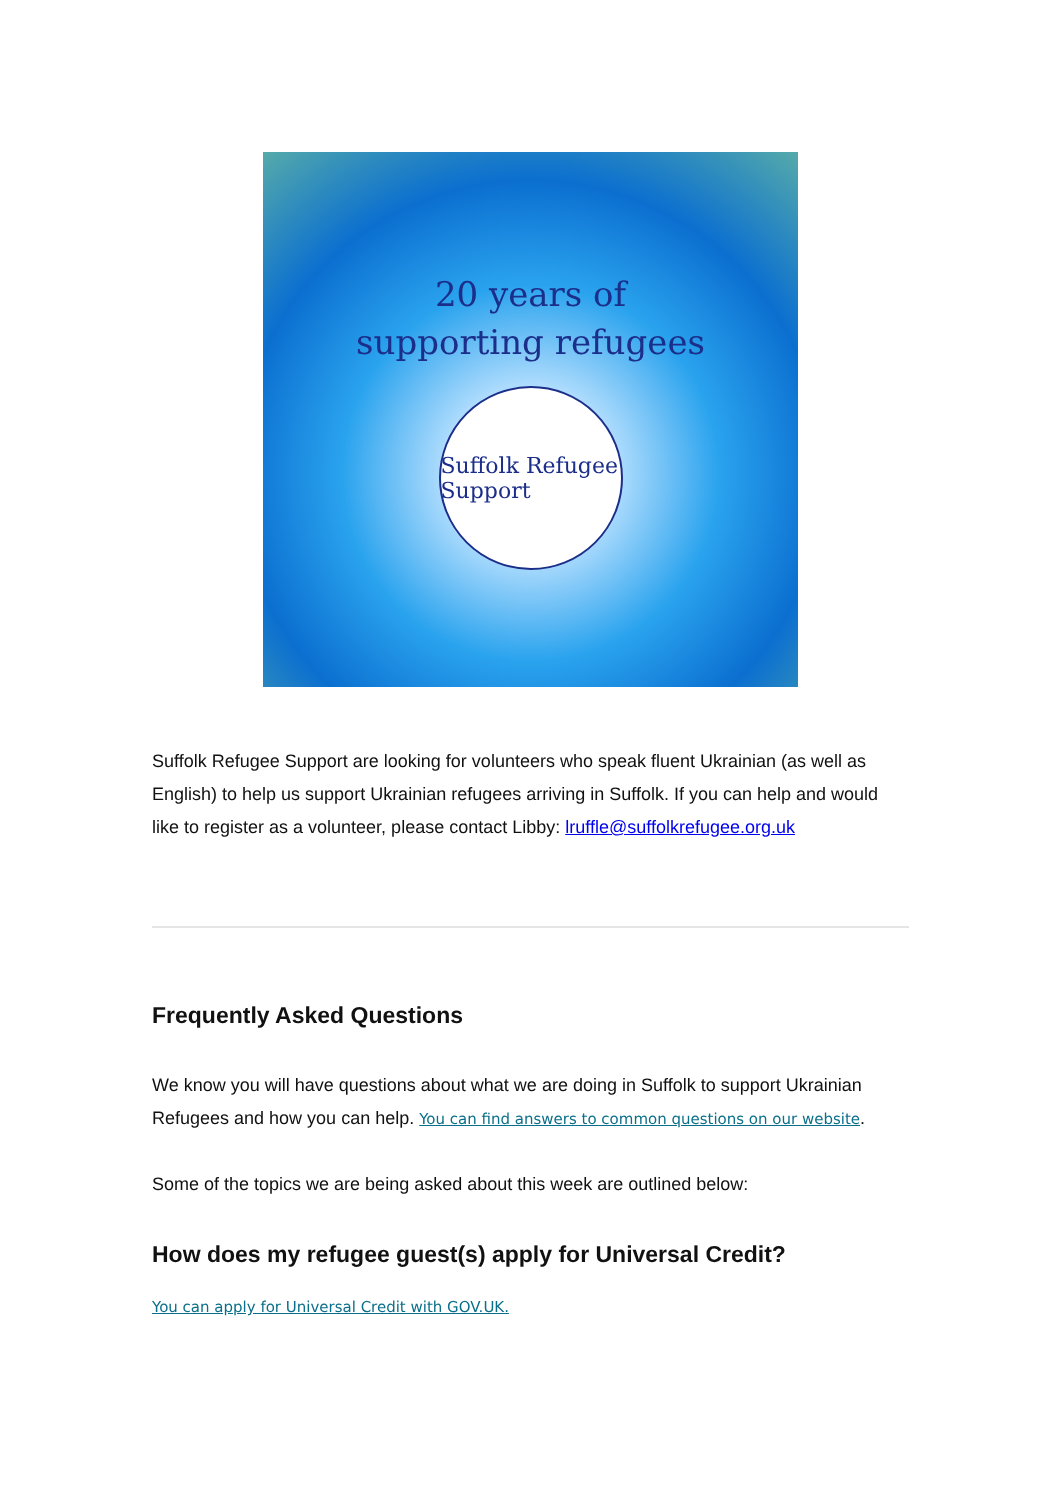20 years of
supporting refugees
Suffolk Refugee Support
Suffolk Refugee Support are looking for volunteers who speak fluent Ukrainian (as well as English) to help us support Ukrainian refugees arriving in Suffolk. If you can help and would like to register as a volunteer, please contact Libby: lruffle@suffolkrefugee.org.uk
Frequently Asked Questions
We know you will have questions about what we are doing in Suffolk to support Ukrainian Refugees and how you can help. You can find answers to common questions on our website.
Some of the topics we are being asked about this week are outlined below:
How does my refugee guest(s) apply for Universal Credit?
You can apply for Universal Credit with GOV.UK.